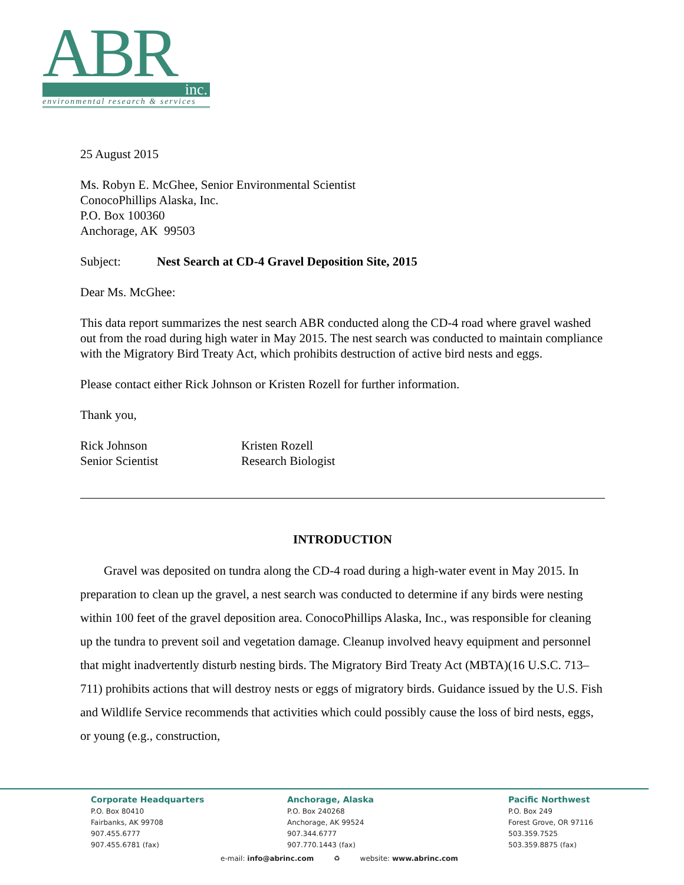ABR
inc.
environmental research & services
25 August 2015
Ms. Robyn E. McGhee, Senior Environmental Scientist
ConocoPhillips Alaska, Inc.
P.O. Box 100360
Anchorage, AK 99503
Subject: Nest Search at CD-4 Gravel Deposition Site, 2015
Dear Ms. McGhee:
This data report summarizes the nest search ABR conducted along the CD-4 road where gravel washed out from the road during high water in May 2015. The nest search was conducted to maintain compliance with the Migratory Bird Treaty Act, which prohibits destruction of active bird nests and eggs.
Please contact either Rick Johnson or Kristen Rozell for further information.
Thank you,
Rick Johnson
Senior Scientist
Kristen Rozell
Research Biologist
INTRODUCTION
Gravel was deposited on tundra along the CD-4 road during a high-water event in May 2015. In preparation to clean up the gravel, a nest search was conducted to determine if any birds were nesting within 100 feet of the gravel deposition area. ConocoPhillips Alaska, Inc., was responsible for cleaning up the tundra to prevent soil and vegetation damage. Cleanup involved heavy equipment and personnel that might inadvertently disturb nesting birds. The Migratory Bird Treaty Act (MBTA)(16 U.S.C. 713–711) prohibits actions that will destroy nests or eggs of migratory birds. Guidance issued by the U.S. Fish and Wildlife Service recommends that activities which could possibly cause the loss of bird nests, eggs, or young (e.g., construction,
Corporate Headquarters
P.O. Box 80410
Fairbanks, AK 99708
907.455.6777
907.455.6781 (fax)
Anchorage, Alaska
P.O. Box 240268
Anchorage, AK 99524
907.344.6777
907.770.1443 (fax)
Pacific Northwest
P.O. Box 249
Forest Grove, OR 97116
503.359.7525
503.359.8875 (fax)
e-mail: info@abrinc.com ♻ website: www.abrinc.com